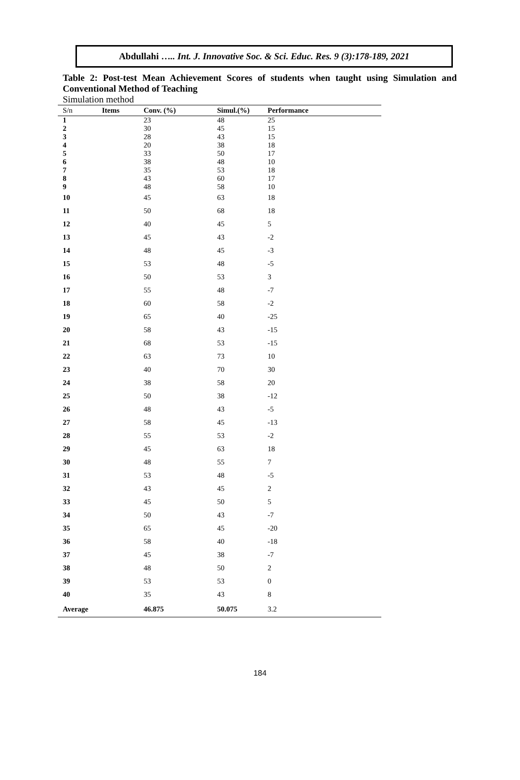Abdullahi ….. Int. J. Innovative Soc. & Sci. Educ. Res. 9 (3):178-189, 2021
Table 2: Post-test Mean Achievement Scores of students when taught using Simulation and Conventional Method of Teaching
Simulation method
| S/n | Items | Conv. (%) | Simul.(%) | Performance |
| --- | --- | --- | --- | --- |
| 1 | | 23 | 48 | 25 |
| 2 | | 30 | 45 | 15 |
| 3 | | 28 | 43 | 15 |
| 4 | | 20 | 38 | 18 |
| 5 | | 33 | 50 | 17 |
| 6 | | 38 | 48 | 10 |
| 7 | | 35 | 53 | 18 |
| 8 | | 43 | 60 | 17 |
| 9 | | 48 | 58 | 10 |
| 10 | | 45 | 63 | 18 |
| 11 | | 50 | 68 | 18 |
| 12 | | 40 | 45 | 5 |
| 13 | | 45 | 43 | -2 |
| 14 | | 48 | 45 | -3 |
| 15 | | 53 | 48 | -5 |
| 16 | | 50 | 53 | 3 |
| 17 | | 55 | 48 | -7 |
| 18 | | 60 | 58 | -2 |
| 19 | | 65 | 40 | -25 |
| 20 | | 58 | 43 | -15 |
| 21 | | 68 | 53 | -15 |
| 22 | | 63 | 73 | 10 |
| 23 | | 40 | 70 | 30 |
| 24 | | 38 | 58 | 20 |
| 25 | | 50 | 38 | -12 |
| 26 | | 48 | 43 | -5 |
| 27 | | 58 | 45 | -13 |
| 28 | | 55 | 53 | -2 |
| 29 | | 45 | 63 | 18 |
| 30 | | 48 | 55 | 7 |
| 31 | | 53 | 48 | -5 |
| 32 | | 43 | 45 | 2 |
| 33 | | 45 | 50 | 5 |
| 34 | | 50 | 43 | -7 |
| 35 | | 65 | 45 | -20 |
| 36 | | 58 | 40 | -18 |
| 37 | | 45 | 38 | -7 |
| 38 | | 48 | 50 | 2 |
| 39 | | 53 | 53 | 0 |
| 40 | | 35 | 43 | 8 |
| Average | | 46.875 | 50.075 | 3.2 |
184